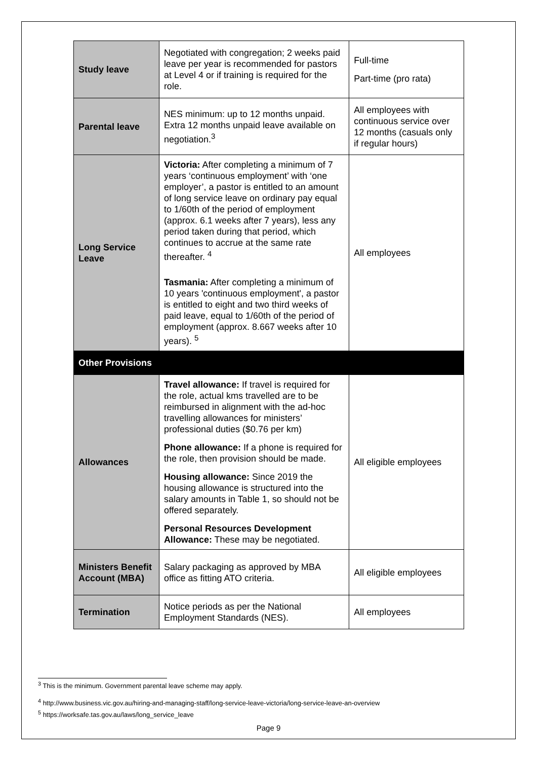| Study leave | Negotiated with congregation; 2 weeks paid leave per year is recommended for pastors at Level 4 or if training is required for the role. | Full-time Part-time (pro rata) |
| Parental leave | NES minimum: up to 12 months unpaid. Extra 12 months unpaid leave available on negotiation.<sup>3</sup> | All employees with continuous service over 12 months (casuals only if regular hours) |
| Long Service Leave | Victoria: After completing a minimum of 7 years ‘continuous employment’ with ‘one employer’, a pastor is entitled to an amount of long service leave on ordinary pay equal to 1/60th of the period of employment (approx. 6.1 weeks after 7 years), less any period taken during that period, which continues to accrue at the same rate thereafter. <sup>4</sup> Tasmania: After completing a minimum of 10 years 'continuous employment', a pastor is entitled to eight and two third weeks of paid leave, equal to 1/60th of the period of employment (approx. 8.667 weeks after 10 years). <sup>5</sup> | All employees |
| Other Provisions | | |
| Allowances | Travel allowance: If travel is required for the role, actual kms travelled are to be reimbursed in alignment with the ad-hoc travelling allowances for ministers’ professional duties ($0.76 per km) Phone allowance: If a phone is required for the role, then provision should be made. Housing allowance: Since 2019 the housing allowance is structured into the salary amounts in Table 1, so should not be offered separately. Personal Resources Development Allowance: These may be negotiated. | All eligible employees |
| Ministers Benefit Account (MBA) | Salary packaging as approved by MBA office as fitting ATO criteria. | All eligible employees |
| Termination | Notice periods as per the National Employment Standards (NES). | All employees |
<sup>3</sup> This is the minimum. Government parental leave scheme may apply.
<sup>4</sup> http://www.business.vic.gov.au/hiring-and-managing-staff/long-service-leave-victoria/long-service-leave-an-overview
<sup>5</sup> https://worksafe.tas.gov.au/laws/long_service_leave
Page 9